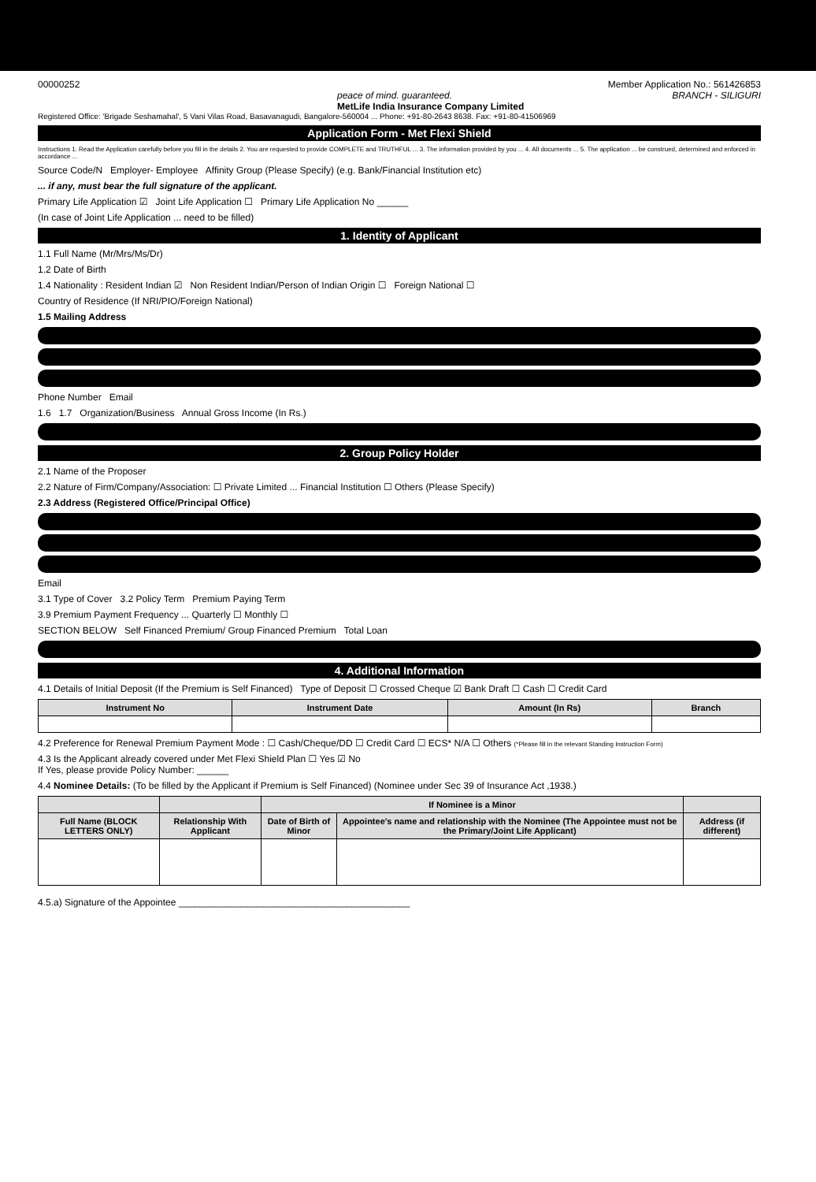00000252 Member Application No.: 561426853
peace of mind. guaranteed.
MetLife India Insurance Company Limited
BRANCH - SILIGURI
Registered Office: 'Brigade Seshamahal', 5 Vani Vilas Road, Basavanagudi, Bangalore-560004 ... Phone: +91-80-2643 8638. Fax: +91-80-41506969
Application Form - Met Flexi Shield
Instructions 1. Read the Application carefully before you fill in the details 2. You are requested to provide COMPLETE and TRUTHFUL ... 3. The information provided by you ... 4. All documents ... 5. The application ... be construed, determined and enforced in accordance ...
Source Code/N Employer- Employee Affinity Group (Please Specify) (e.g. Bank/Financial Institution etc)
... if any, must bear the full signature of the applicant.
Primary Life Application ☑ Joint Life Application ☐ Primary Life Application No ______
(In case of Joint Life Application ... need to be filled)
1. Identity of Applicant
1.1 Full Name (Mr/Mrs/Ms/Dr)
1.2 Date of Birth
1.4 Nationality : Resident Indian ☑ Non Resident Indian/Person of Indian Origin ☐ Foreign National ☐
Country of Residence (If NRI/PIO/Foreign National)
1.5 Mailing Address
Phone Number Email
1.6 1.7 Organization/Business Annual Gross Income (In Rs.)
2. Group Policy Holder
2.1 Name of the Proposer
2.2 Nature of Firm/Company/Association: ☐ Private Limited ... Financial Institution ☐ Others (Please Specify)
2.3 Address (Registered Office/Principal Office)
Email
3.1 Type of Cover 3.2 Policy Term Premium Paying Term
3.9 Premium Payment Frequency ... Quarterly ☐ Monthly ☐
SECTION BELOW Self Financed Premium/ Group Financed Premium Total Loan
4. Additional Information
4.1 Details of Initial Deposit (If the Premium is Self Financed) Type of Deposit ☐ Crossed Cheque ☑ Bank Draft ☐ Cash ☐ Credit Card
| Instrument No | Instrument Date | Amount (In Rs) | Branch |
| --- | --- | --- | --- |
4.2 Preference for Renewal Premium Payment Mode : ☐ Cash/Cheque/DD ☐ Credit Card ☐ ECS* N/A ☐ Others (*Please fill in the relevant Standing Instruction Form)
4.3 Is the Applicant already covered under Met Flexi Shield Plan ☐ Yes ☑ No
If Yes, please provide Policy Number: ______
4.4 Nominee Details: (To be filled by the Applicant if Premium is Self Financed) (Nominee under Sec 39 of Insurance Act ,1938.)
| | | If Nominee is a Minor | | |
| --- | --- | --- | --- | --- |
| Full Name (BLOCK LETTERS ONLY) | Relationship With Applicant | Date of Birth of Minor | Appointee's name and relationship with the Nominee (The Appointee must not be the Primary/Joint Life Applicant) | Address (if different) |
4.5.a) Signature of the Appointee ____________________________________________